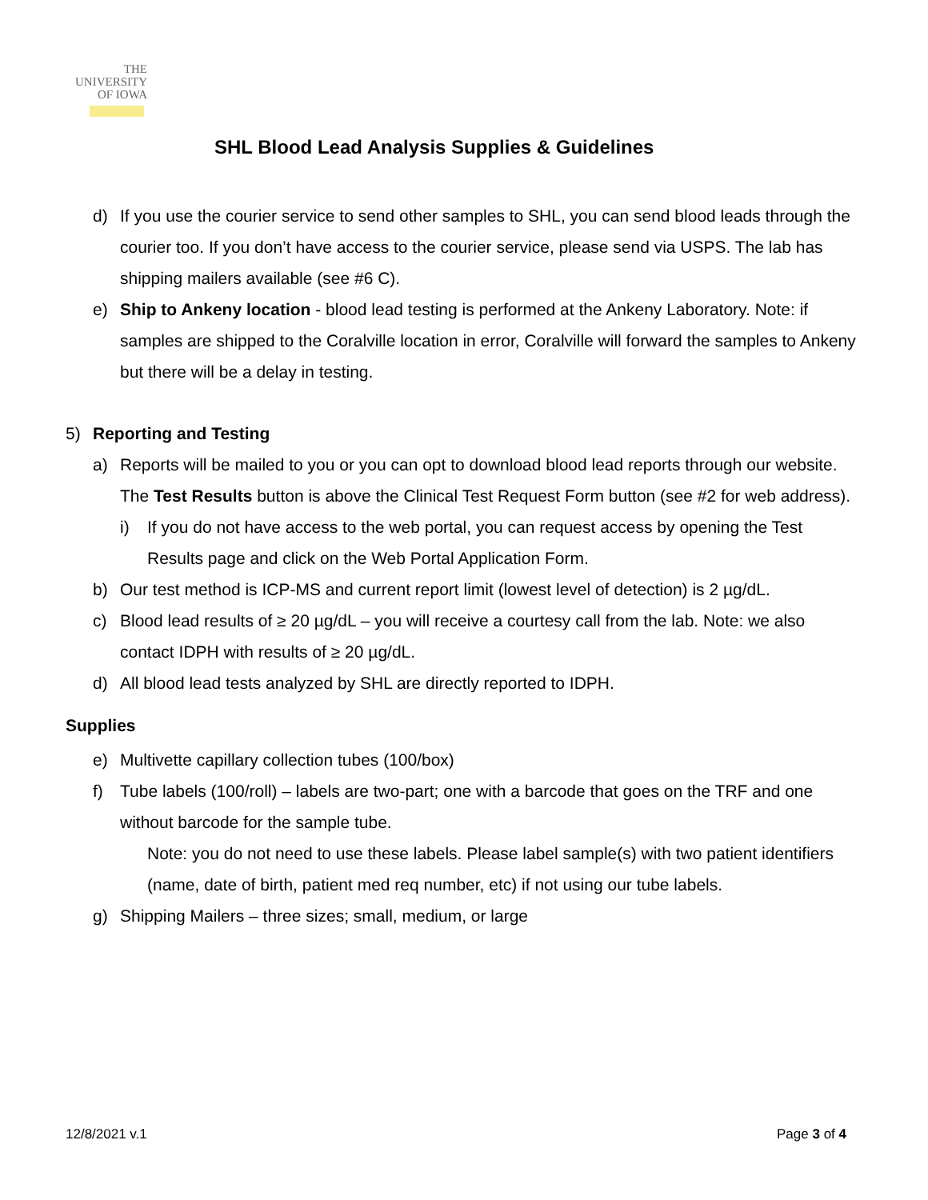THE
UNIVERSITY
OF IOWA
SHL Blood Lead Analysis Supplies & Guidelines
d) If you use the courier service to send other samples to SHL, you can send blood leads through the courier too. If you don’t have access to the courier service, please send via USPS. The lab has shipping mailers available (see #6 C).
e) Ship to Ankeny location - blood lead testing is performed at the Ankeny Laboratory. Note: if samples are shipped to the Coralville location in error, Coralville will forward the samples to Ankeny but there will be a delay in testing.
5) Reporting and Testing
a) Reports will be mailed to you or you can opt to download blood lead reports through our website. The Test Results button is above the Clinical Test Request Form button (see #2 for web address).
i) If you do not have access to the web portal, you can request access by opening the Test Results page and click on the Web Portal Application Form.
b) Our test method is ICP-MS and current report limit (lowest level of detection) is 2 µg/dL.
c) Blood lead results of ≥ 20 µg/dL – you will receive a courtesy call from the lab. Note: we also contact IDPH with results of ≥ 20 µg/dL.
d) All blood lead tests analyzed by SHL are directly reported to IDPH.
Supplies
e) Multivette capillary collection tubes (100/box)
f) Tube labels (100/roll) – labels are two-part; one with a barcode that goes on the TRF and one without barcode for the sample tube.
Note: you do not need to use these labels. Please label sample(s) with two patient identifiers (name, date of birth, patient med req number, etc) if not using our tube labels.
g) Shipping Mailers – three sizes; small, medium, or large
12/8/2021 v.1 Page 3 of 4